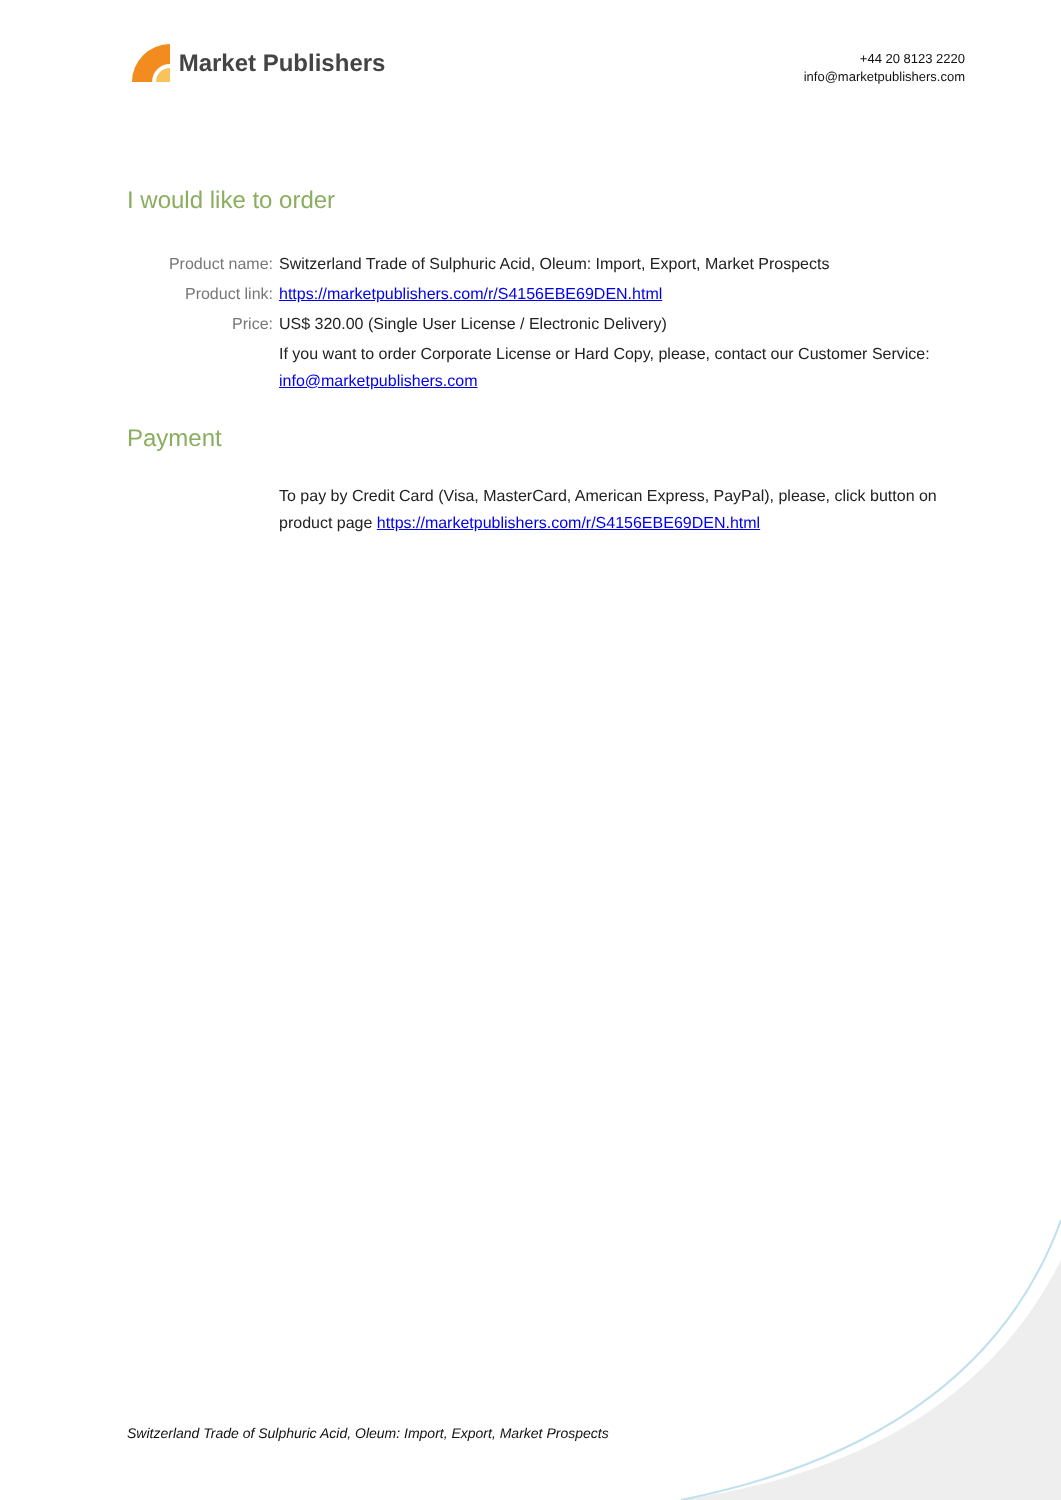Market Publishers
+44 20 8123 2220
info@marketpublishers.com
I would like to order
Product name: Switzerland Trade of Sulphuric Acid, Oleum: Import, Export, Market Prospects
Product link: https://marketpublishers.com/r/S4156EBE69DEN.html
Price: US$ 320.00 (Single User License / Electronic Delivery)
If you want to order Corporate License or Hard Copy, please, contact our Customer Service:
info@marketpublishers.com
Payment
To pay by Credit Card (Visa, MasterCard, American Express, PayPal), please, click button on product page https://marketpublishers.com/r/S4156EBE69DEN.html
Switzerland Trade of Sulphuric Acid, Oleum: Import, Export, Market Prospects